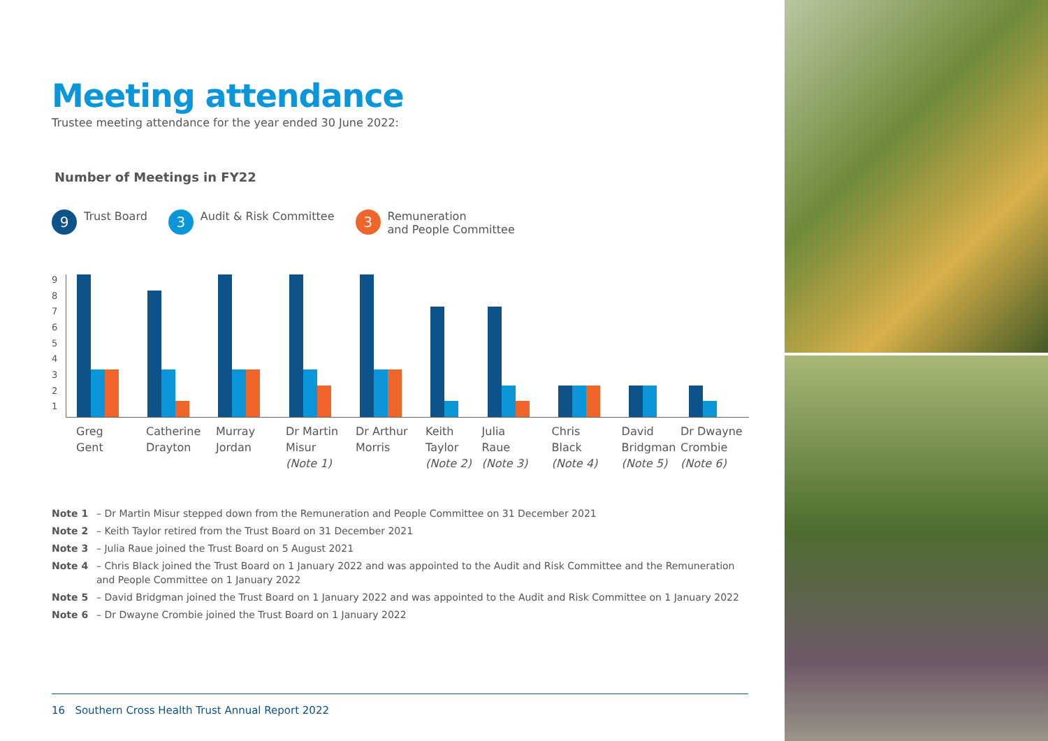Meeting attendance
Trustee meeting attendance for the year ended 30 June 2022:
Number of Meetings in FY22
9 Trust Board
3 Audit & Risk Committee
3 Remuneration
and People Committee
123456789
Greg
Gent
Catherine
Drayton
Murray
Jordan
Dr Martin
Misur
(Note 1)
Dr Arthur
Morris
Keith
Taylor
(Note 2)
Julia
Raue
(Note 3)
Chris
Black
(Note 4)
David
Bridgman
(Note 5)
Dr Dwayne
Crombie
(Note 6)
Note 1 – Dr Martin Misur stepped down from the Remuneration and People Committee on 31 December 2021
Note 2 – Keith Taylor retired from the Trust Board on 31 December 2021
Note 3 – Julia Raue joined the Trust Board on 5 August 2021
Note 4 – Chris Black joined the Trust Board on 1 January 2022 and was appointed to the Audit and Risk Committee and the Remuneration and People Committee on 1 January 2022
Note 5 – David Bridgman joined the Trust Board on 1 January 2022 and was appointed to the Audit and Risk Committee on 1 January 2022
Note 6 – Dr Dwayne Crombie joined the Trust Board on 1 January 2022
16 Southern Cross Health Trust Annual Report 2022